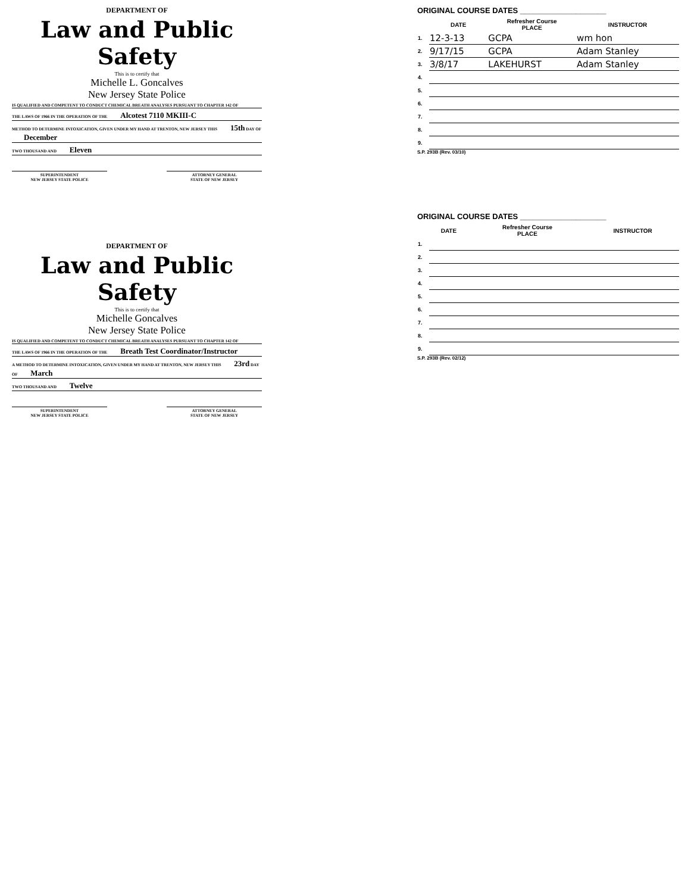DEPARTMENT OF
Law and Public Safety
This is to certify that
Michelle L. Goncalves
New Jersey State Police
IS QUALIFIED AND COMPETENT TO CONDUCT CHEMICAL BREATH ANALYSES PURSUANT TO CHAPTER 142 OF
THE LAWS OF 1966 IN THE OPERATION OF THE Alcotest 7110 MKIII-C
METHOD TO DETERMINE INTOXICATION, GIVEN UNDER MY HAND AT TRENTON, NEW JERSEY THIS 15th DAY OF December
TWO THOUSAND AND Eleven
SUPERINTENDENT
NEW JERSEY STATE POLICE
ATTORNEY GENERAL
STATE OF NEW JERSEY
ORIGINAL COURSE DATES ____________________
| | DATE | Refresher Course PLACE | INSTRUCTOR |
| --- | --- | --- | --- |
| 1. | 12-3-13 | GCPA | wm hon |
| 2. | 9/17/15 | GCPA | Adam Stanley |
| 3. | 3/8/17 | LAKEHURST | Adam Stanley |
| 4. | | | |
| 5. | | | |
| 6. | | | |
| 7. | | | |
| 8. | | | |
| 9. | | | |
S.P. 293B (Rev. 03/10)
DEPARTMENT OF
Law and Public Safety
This is to certify that
Michelle Goncalves
New Jersey State Police
IS QUALIFIED AND COMPETENT TO CONDUCT CHEMICAL BREATH ANALYSES PURSUANT TO CHAPTER 142 OF
THE LAWS OF 1966 IN THE OPERATION OF THE Breath Test Coordinator/Instructor
A METHOD TO DETERMINE INTOXICATION, GIVEN UNDER MY HAND AT TRENTON, NEW JERSEY THIS 23rd DAY OF March
TWO THOUSAND AND Twelve
SUPERINTENDENT
NEW JERSEY STATE POLICE
ATTORNEY GENERAL
STATE OF NEW JERSEY
ORIGINAL COURSE DATES ____________________
| | DATE | Refresher Course PLACE | INSTRUCTOR |
| --- | --- | --- | --- |
| 1. | | | |
| 2. | | | |
| 3. | | | |
| 4. | | | |
| 5. | | | |
| 6. | | | |
| 7. | | | |
| 8. | | | |
| 9. | | | |
S.P. 293B (Rev. 02/12)